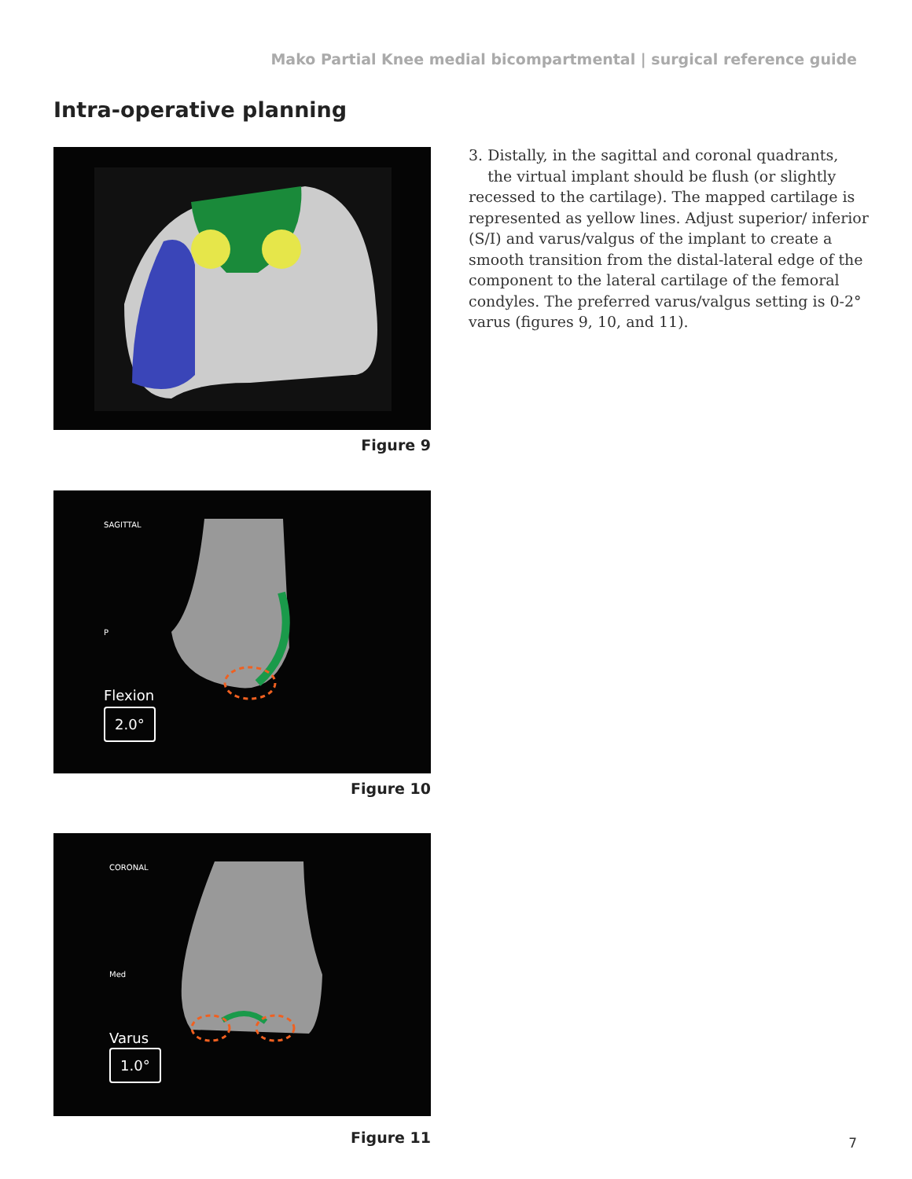Mako Partial Knee medial bicompartmental | surgical reference guide
Intra-operative planning
Figure 9
SAGITTAL
P
Flexion
2.0°
Figure 10
CORONAL
Med
Varus
1.0°
Figure 11
3. Distally, in the sagittal and coronal quadrants,
the virtual implant should be flush (or slightly recessed to the cartilage). The mapped cartilage is represented as yellow lines. Adjust superior/ inferior (S/I) and varus/valgus of the implant to create a smooth transition from the distal-lateral edge of the component to the lateral cartilage of the femoral condyles. The preferred varus/valgus setting is 0-2° varus (figures 9, 10, and 11).
7